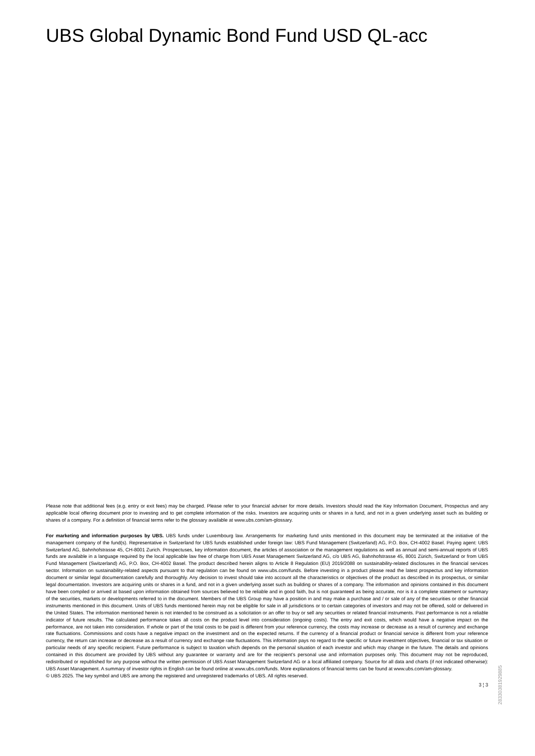UBS Global Dynamic Bond Fund USD QL-acc
Please note that additional fees (e.g. entry or exit fees) may be charged. Please refer to your financial adviser for more details. Investors should read the Key Information Document, Prospectus and any applicable local offering document prior to investing and to get complete information of the risks. Investors are acquiring units or shares in a fund, and not in a given underlying asset such as building or shares of a company. For a definition of financial terms refer to the glossary available at www.ubs.com/am-glossary.
For marketing and information purposes by UBS. UBS funds under Luxembourg law. Arrangements for marketing fund units mentioned in this document may be terminated at the initiative of the management company of the fund(s). Representative in Switzerland for UBS funds established under foreign law: UBS Fund Management (Switzerland) AG, P.O. Box, CH-4002 Basel. Paying agent: UBS Switzerland AG, Bahnhofstrasse 45, CH-8001 Zurich. Prospectuses, key information document, the articles of association or the management regulations as well as annual and semi-annual reports of UBS funds are available in a language required by the local applicable law free of charge from UBS Asset Management Switzerland AG, c/o UBS AG, Bahnhofstrasse 45, 8001 Zürich, Switzerland or from UBS Fund Management (Switzerland) AG, P.O. Box, CH-4002 Basel. The product described herein aligns to Article 8 Regulation (EU) 2019/2088 on sustainability-related disclosures in the financial services sector. Information on sustainability-related aspects pursuant to that regulation can be found on www.ubs.com/funds. Before investing in a product please read the latest prospectus and key information document or similar legal documentation carefully and thoroughly. Any decision to invest should take into account all the characteristics or objectives of the product as described in its prospectus, or similar legal documentation. Investors are acquiring units or shares in a fund, and not in a given underlying asset such as building or shares of a company. The information and opinions contained in this document have been compiled or arrived at based upon information obtained from sources believed to be reliable and in good faith, but is not guaranteed as being accurate, nor is it a complete statement or summary of the securities, markets or developments referred to in the document. Members of the UBS Group may have a position in and may make a purchase and / or sale of any of the securities or other financial instruments mentioned in this document. Units of UBS funds mentioned herein may not be eligible for sale in all jurisdictions or to certain categories of investors and may not be offered, sold or delivered in the United States. The information mentioned herein is not intended to be construed as a solicitation or an offer to buy or sell any securities or related financial instruments. Past performance is not a reliable indicator of future results. The calculated performance takes all costs on the product level into consideration (ongoing costs). The entry and exit costs, which would have a negative impact on the performance, are not taken into consideration. If whole or part of the total costs to be paid is different from your reference currency, the costs may increase or decrease as a result of currency and exchange rate fluctuations. Commissions and costs have a negative impact on the investment and on the expected returns. If the currency of a financial product or financial service is different from your reference currency, the return can increase or decrease as a result of currency and exchange rate fluctuations. This information pays no regard to the specific or future investment objectives, financial or tax situation or particular needs of any specific recipient. Future performance is subject to taxation which depends on the personal situation of each investor and which may change in the future. The details and opinions contained in this document are provided by UBS without any guarantee or warranty and are for the recipient's personal use and information purposes only. This document may not be reproduced, redistributed or republished for any purpose without the written permission of UBS Asset Management Switzerland AG or a local affiliated company. Source for all data and charts (if not indicated otherwise): UBS Asset Management. A summary of investor rights in English can be found online at www.ubs.com/funds. More explanations of financial terms can be found at www.ubs.com/am-glossary.
© UBS 2025. The key symbol and UBS are among the registered and unregistered trademarks of UBS. All rights reserved.
3 ¦ 3
28330381929885